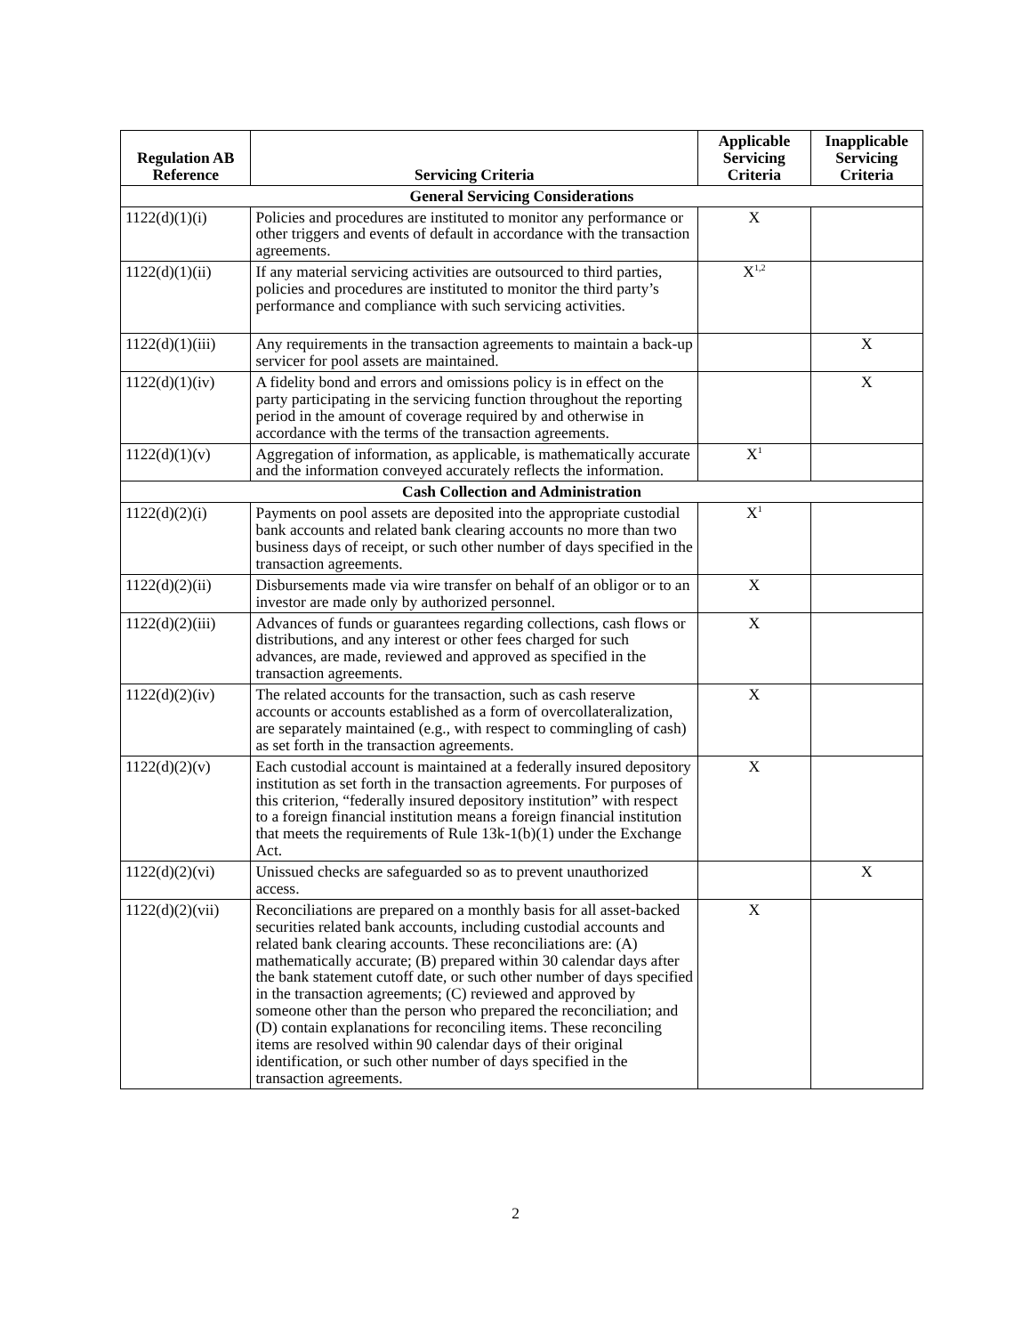| Regulation AB Reference | Servicing Criteria | Applicable Servicing Criteria | Inapplicable Servicing Criteria |
| --- | --- | --- | --- |
| General Servicing Considerations | | | |
| 1122(d)(1)(i) | Policies and procedures are instituted to monitor any performance or other triggers and events of default in accordance with the transaction agreements. | X | |
| 1122(d)(1)(ii) | If any material servicing activities are outsourced to third parties, policies and procedures are instituted to monitor the third party’s performance and compliance with such servicing activities. | X<sup>1,2</sup> | |
| 1122(d)(1)(iii) | Any requirements in the transaction agreements to maintain a back-up servicer for pool assets are maintained. | | X |
| 1122(d)(1)(iv) | A fidelity bond and errors and omissions policy is in effect on the party participating in the servicing function throughout the reporting period in the amount of coverage required by and otherwise in accordance with the terms of the transaction agreements. | | X |
| 1122(d)(1)(v) | Aggregation of information, as applicable, is mathematically accurate and the information conveyed accurately reflects the information. | X<sup>1</sup> | |
| Cash Collection and Administration | | | |
| 1122(d)(2)(i) | Payments on pool assets are deposited into the appropriate custodial bank accounts and related bank clearing accounts no more than two business days of receipt, or such other number of days specified in the transaction agreements. | X<sup>1</sup> | |
| 1122(d)(2)(ii) | Disbursements made via wire transfer on behalf of an obligor or to an investor are made only by authorized personnel. | X | |
| 1122(d)(2)(iii) | Advances of funds or guarantees regarding collections, cash flows or distributions, and any interest or other fees charged for such advances, are made, reviewed and approved as specified in the transaction agreements. | X | |
| 1122(d)(2)(iv) | The related accounts for the transaction, such as cash reserve accounts or accounts established as a form of overcollateralization, are separately maintained (e.g., with respect to commingling of cash) as set forth in the transaction agreements. | X | |
| 1122(d)(2)(v) | Each custodial account is maintained at a federally insured depository institution as set forth in the transaction agreements. For purposes of this criterion, “federally insured depository institution” with respect to a foreign financial institution means a foreign financial institution that meets the requirements of Rule 13k-1(b)(1) under the Exchange Act. | X | |
| 1122(d)(2)(vi) | Unissued checks are safeguarded so as to prevent unauthorized access. | | X |
| 1122(d)(2)(vii) | Reconciliations are prepared on a monthly basis for all asset-backed securities related bank accounts, including custodial accounts and related bank clearing accounts. These reconciliations are: (A) mathematically accurate; (B) prepared within 30 calendar days after the bank statement cutoff date, or such other number of days specified in the transaction agreements; (C) reviewed and approved by someone other than the person who prepared the reconciliation; and (D) contain explanations for reconciling items. These reconciling items are resolved within 90 calendar days of their original identification, or such other number of days specified in the transaction agreements. | X | |
2